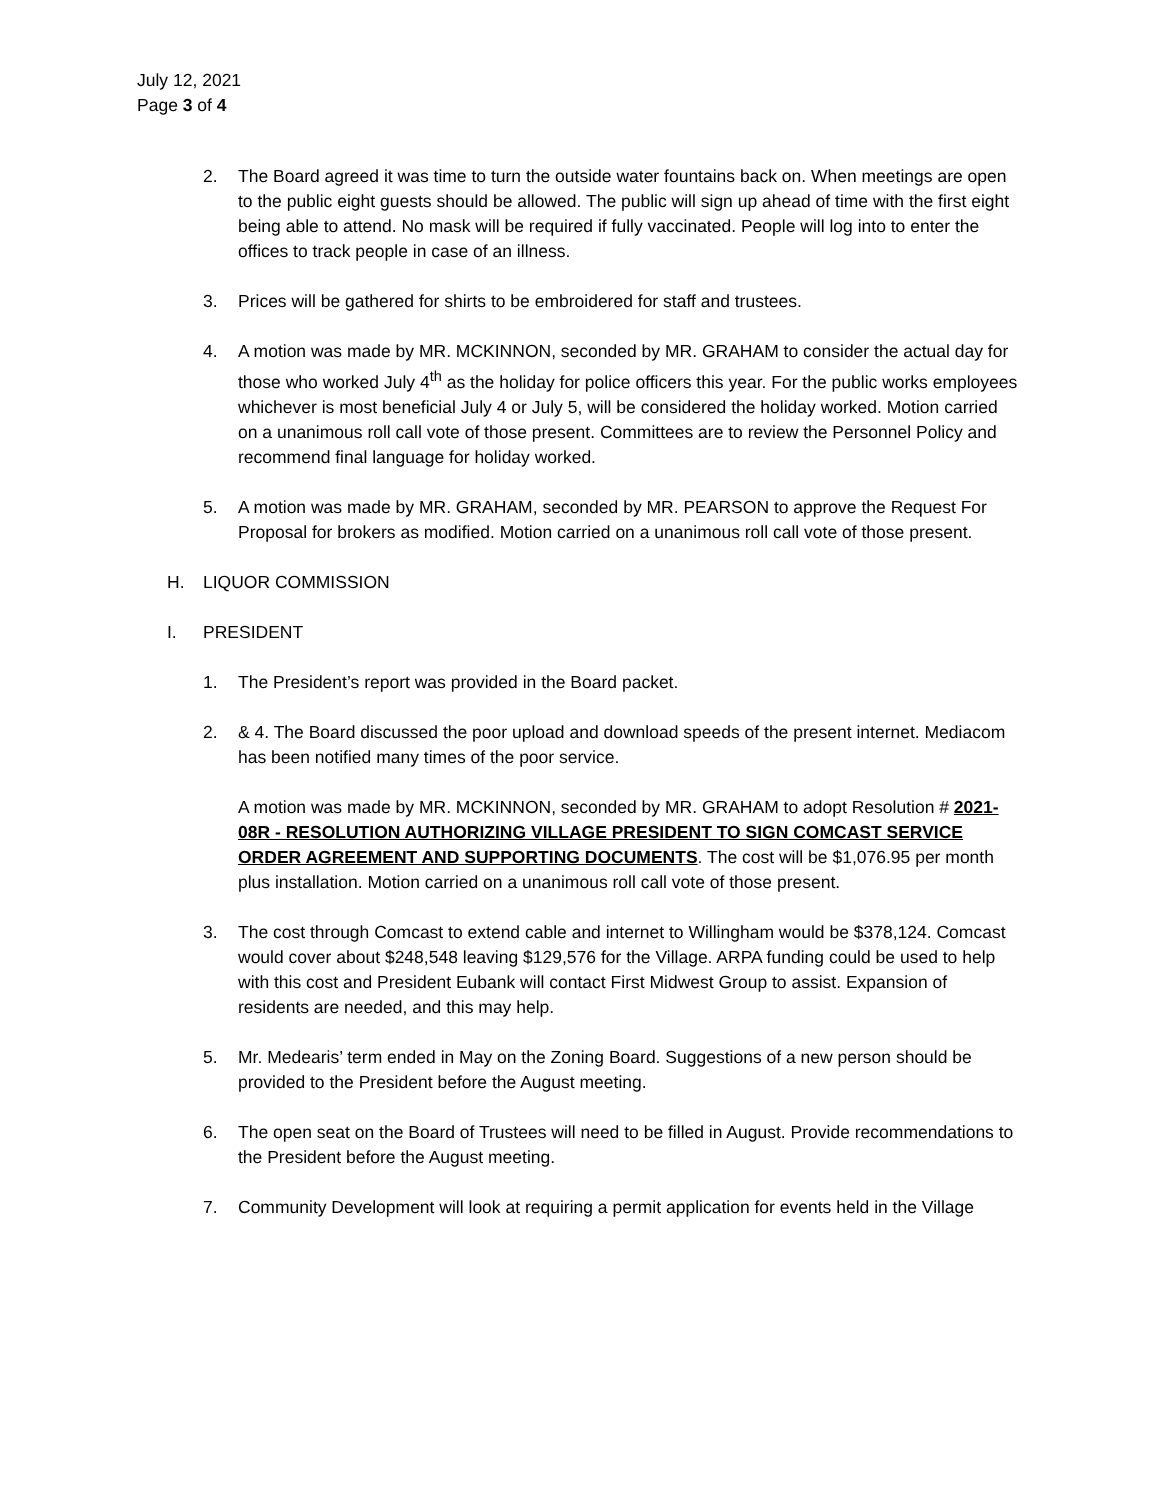July 12, 2021
Page 3 of 4
2. The Board agreed it was time to turn the outside water fountains back on. When meetings are open to the public eight guests should be allowed. The public will sign up ahead of time with the first eight being able to attend. No mask will be required if fully vaccinated. People will log into to enter the offices to track people in case of an illness.
3. Prices will be gathered for shirts to be embroidered for staff and trustees.
4. A motion was made by MR. MCKINNON, seconded by MR. GRAHAM to consider the actual day for those who worked July 4<sup>th</sup> as the holiday for police officers this year. For the public works employees whichever is most beneficial July 4 or July 5, will be considered the holiday worked. Motion carried on a unanimous roll call vote of those present. Committees are to review the Personnel Policy and recommend final language for holiday worked.
5. A motion was made by MR. GRAHAM, seconded by MR. PEARSON to approve the Request For Proposal for brokers as modified. Motion carried on a unanimous roll call vote of those present.
H. LIQUOR COMMISSION
I. PRESIDENT
1. The President’s report was provided in the Board packet.
2. & 4. The Board discussed the poor upload and download speeds of the present internet. Mediacom has been notified many times of the poor service.
A motion was made by MR. MCKINNON, seconded by MR. GRAHAM to adopt Resolution # 2021-08R - RESOLUTION AUTHORIZING VILLAGE PRESIDENT TO SIGN COMCAST SERVICE ORDER AGREEMENT AND SUPPORTING DOCUMENTS. The cost will be $1,076.95 per month plus installation. Motion carried on a unanimous roll call vote of those present.
3. The cost through Comcast to extend cable and internet to Willingham would be $378,124. Comcast would cover about $248,548 leaving $129,576 for the Village. ARPA funding could be used to help with this cost and President Eubank will contact First Midwest Group to assist. Expansion of residents are needed, and this may help.
5. Mr. Medearis’ term ended in May on the Zoning Board. Suggestions of a new person should be provided to the President before the August meeting.
6. The open seat on the Board of Trustees will need to be filled in August. Provide recommendations to the President before the August meeting.
7. Community Development will look at requiring a permit application for events held in the Village